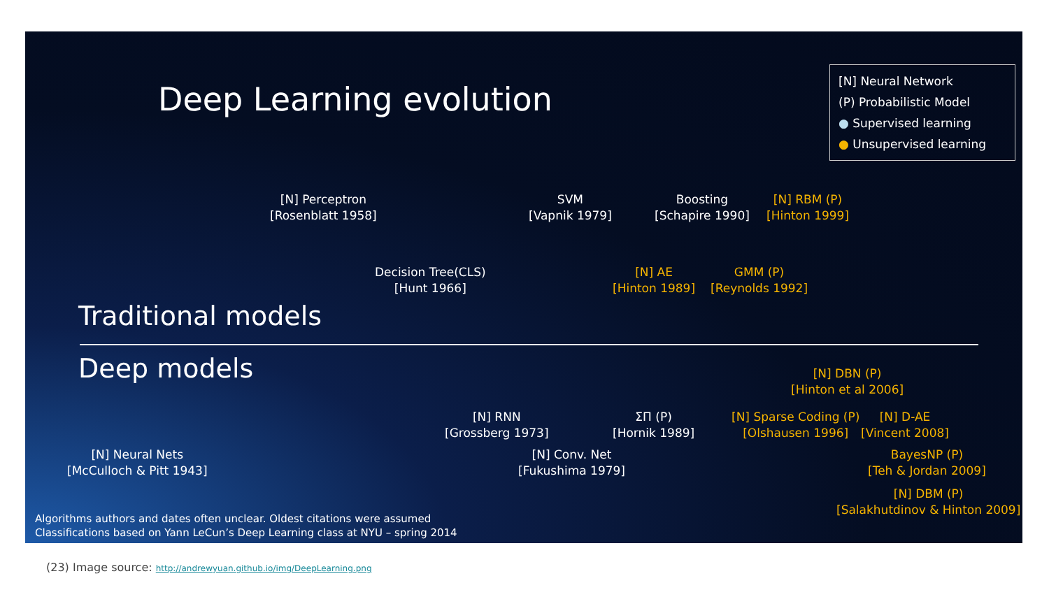Deep Learning evolution
[N] Neural Network
(P) Probabilistic Model
● Supervised learning
● Unsupervised learning
[N] Perceptron
[Rosenblatt 1958]
SVM
[Vapnik 1979]
Boosting
[Schapire 1990]
[N] RBM (P)
[Hinton 1999]
Decision Tree(CLS)
[Hunt 1966]
[N] AE
[Hinton 1989]
GMM (P)
[Reynolds 1992]
Traditional models
Deep models
[N] DBN (P)
[Hinton et al 2006]
[N] RNN
[Grossberg 1973]
ΣΠ (P)
[Hornik 1989]
[N] Sparse Coding (P)
[Olshausen 1996]
[N] D-AE
[Vincent 2008]
[N] Neural Nets
[McCulloch & Pitt 1943]
[N] Conv. Net
[Fukushima 1979]
BayesNP (P)
[Teh & Jordan 2009]
[N] DBM (P)
[Salakhutdinov & Hinton 2009]
Algorithms authors and dates often unclear. Oldest citations were assumed
Classifications based on Yann LeCun’s Deep Learning class at NYU – spring 2014
(23) Image source: http://andrewyuan.github.io/img/DeepLearning.png